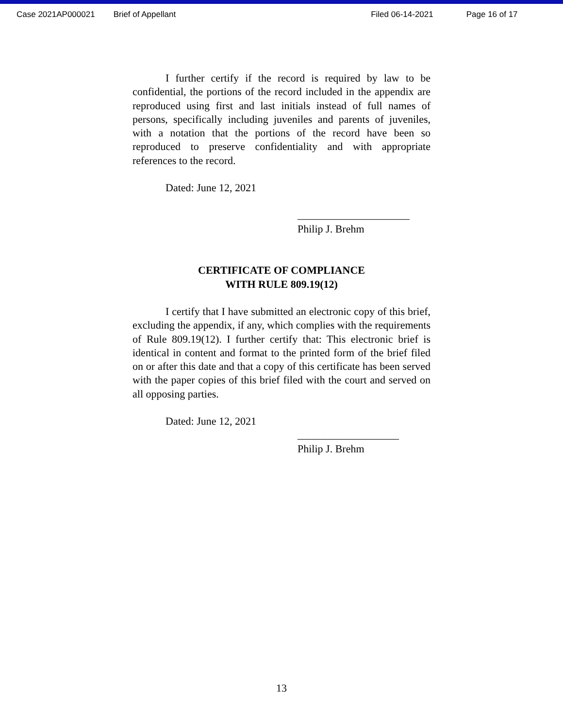Case 2021AP000021 Brief of Appellant Filed 06-14-2021 Page 16 of 17
I further certify if the record is required by law to be confidential, the portions of the record included in the appendix are reproduced using first and last initials instead of full names of persons, specifically including juveniles and parents of juveniles, with a notation that the portions of the record have been so reproduced to preserve confidentiality and with appropriate references to the record.
Dated: June 12, 2021
_____________________
Philip J. Brehm
CERTIFICATE OF COMPLIANCE
WITH RULE 809.19(12)
I certify that I have submitted an electronic copy of this brief, excluding the appendix, if any, which complies with the requirements of Rule 809.19(12). I further certify that: This electronic brief is identical in content and format to the printed form of the brief filed on or after this date and that a copy of this certificate has been served with the paper copies of this brief filed with the court and served on all opposing parties.
Dated: June 12, 2021
___________________
Philip J. Brehm
13